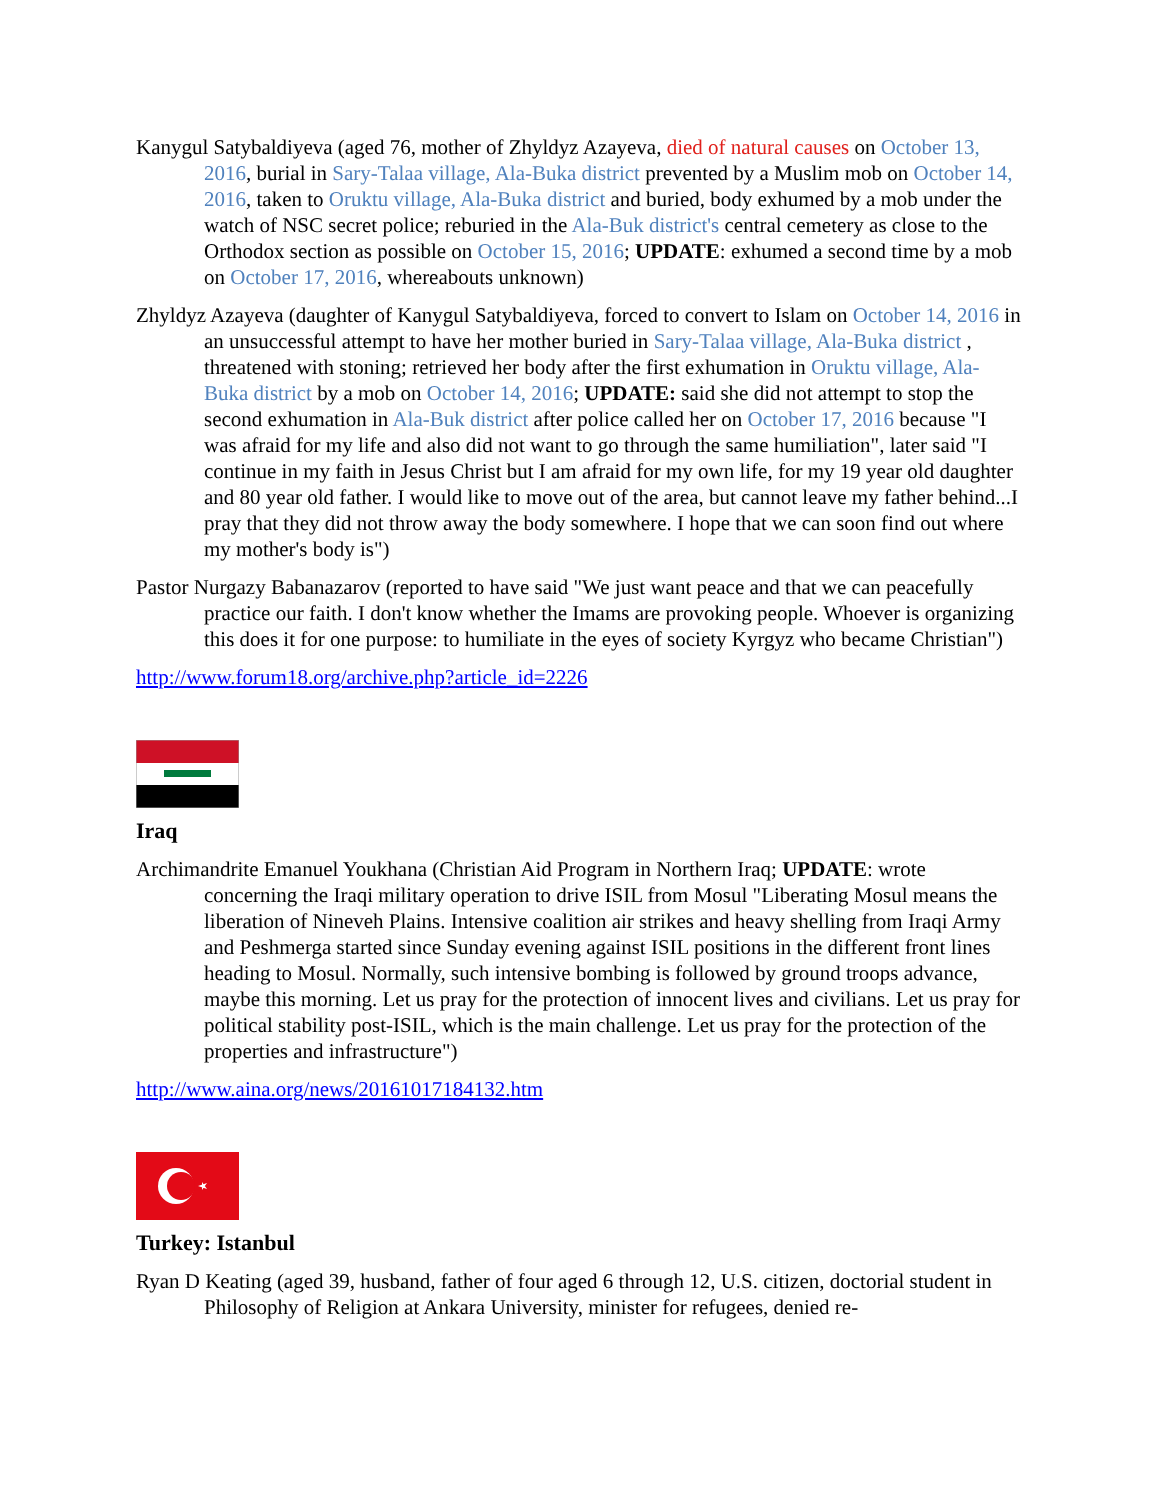Kanygul Satybaldiyeva (aged 76, mother of Zhyldyz Azayeva, died of natural causes on October 13, 2016, burial in Sary-Talaa village, Ala-Buka district prevented by a Muslim mob on October 14, 2016, taken to Oruktu village, Ala-Buka district and buried, body exhumed by a mob under the watch of NSC secret police; reburied in the Ala-Buk district's central cemetery as close to the Orthodox section as possible on October 15, 2016; UPDATE: exhumed a second time by a mob on October 17, 2016, whereabouts unknown)
Zhyldyz Azayeva (daughter of Kanygul Satybaldiyeva, forced to convert to Islam on October 14, 2016 in an unsuccessful attempt to have her mother buried in Sary-Talaa village, Ala-Buka district , threatened with stoning; retrieved her body after the first exhumation in Oruktu village, Ala-Buka district by a mob on October 14, 2016; UPDATE: said she did not attempt to stop the second exhumation in Ala-Buk district after police called her on October 17, 2016 because "I was afraid for my life and also did not want to go through the same humiliation", later said "I continue in my faith in Jesus Christ but I am afraid for my own life, for my 19 year old daughter and 80 year old father. I would like to move out of the area, but cannot leave my father behind...I pray that they did not throw away the body somewhere. I hope that we can soon find out where my mother's body is")
Pastor Nurgazy Babanazarov (reported to have said "We just want peace and that we can peacefully practice our faith. I don't know whether the Imams are provoking people. Whoever is organizing this does it for one purpose: to humiliate in the eyes of society Kyrgyz who became Christian")
http://www.forum18.org/archive.php?article_id=2226
Iraq
Archimandrite Emanuel Youkhana (Christian Aid Program in Northern Iraq; UPDATE: wrote concerning the Iraqi military operation to drive ISIL from Mosul "Liberating Mosul means the liberation of Nineveh Plains. Intensive coalition air strikes and heavy shelling from Iraqi Army and Peshmerga started since Sunday evening against ISIL positions in the different front lines heading to Mosul. Normally, such intensive bombing is followed by ground troops advance, maybe this morning. Let us pray for the protection of innocent lives and civilians. Let us pray for political stability post-ISIL, which is the main challenge. Let us pray for the protection of the properties and infrastructure")
http://www.aina.org/news/20161017184132.htm
Turkey: Istanbul
Ryan D Keating (aged 39, husband, father of four aged 6 through 12, U.S. citizen, doctorial student in Philosophy of Religion at Ankara University, minister for refugees, denied re-